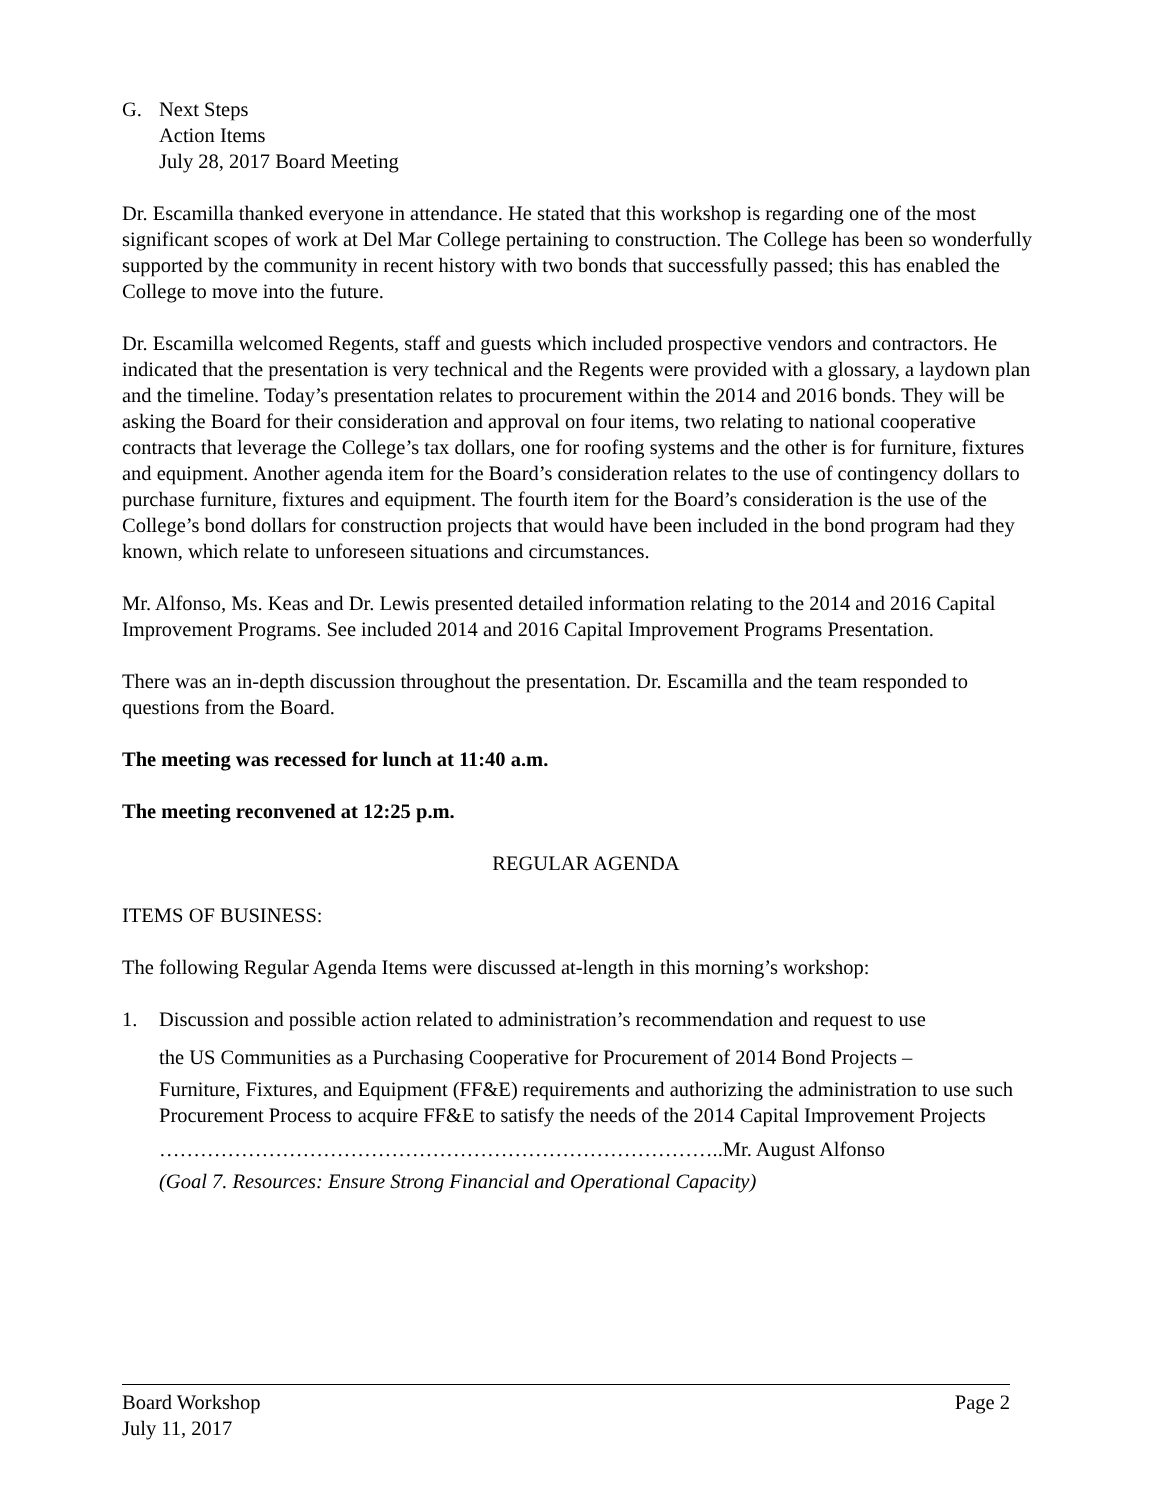G. Next Steps
Action Items
July 28, 2017 Board Meeting
Dr. Escamilla thanked everyone in attendance. He stated that this workshop is regarding one of the most significant scopes of work at Del Mar College pertaining to construction. The College has been so wonderfully supported by the community in recent history with two bonds that successfully passed; this has enabled the College to move into the future.
Dr. Escamilla welcomed Regents, staff and guests which included prospective vendors and contractors. He indicated that the presentation is very technical and the Regents were provided with a glossary, a laydown plan and the timeline. Today’s presentation relates to procurement within the 2014 and 2016 bonds. They will be asking the Board for their consideration and approval on four items, two relating to national cooperative contracts that leverage the College’s tax dollars, one for roofing systems and the other is for furniture, fixtures and equipment. Another agenda item for the Board’s consideration relates to the use of contingency dollars to purchase furniture, fixtures and equipment. The fourth item for the Board’s consideration is the use of the College’s bond dollars for construction projects that would have been included in the bond program had they known, which relate to unforeseen situations and circumstances.
Mr. Alfonso, Ms. Keas and Dr. Lewis presented detailed information relating to the 2014 and 2016 Capital Improvement Programs. See included 2014 and 2016 Capital Improvement Programs Presentation.
There was an in-depth discussion throughout the presentation. Dr. Escamilla and the team responded to questions from the Board.
The meeting was recessed for lunch at 11:40 a.m.
The meeting reconvened at 12:25 p.m.
REGULAR AGENDA
ITEMS OF BUSINESS:
The following Regular Agenda Items were discussed at-length in this morning’s workshop:
1. Discussion and possible action related to administration’s recommendation and request to use
the US Communities as a Purchasing Cooperative for Procurement of 2014 Bond Projects –
Furniture, Fixtures, and Equipment (FF&E) requirements and authorizing the administration to use such Procurement Process to acquire FF&E to satisfy the needs of the 2014 Capital Improvement Projects
………………………………………………………………………..Mr. August Alfonso
(Goal 7. Resources: Ensure Strong Financial and Operational Capacity)
Board Workshop Page 2
July 11, 2017